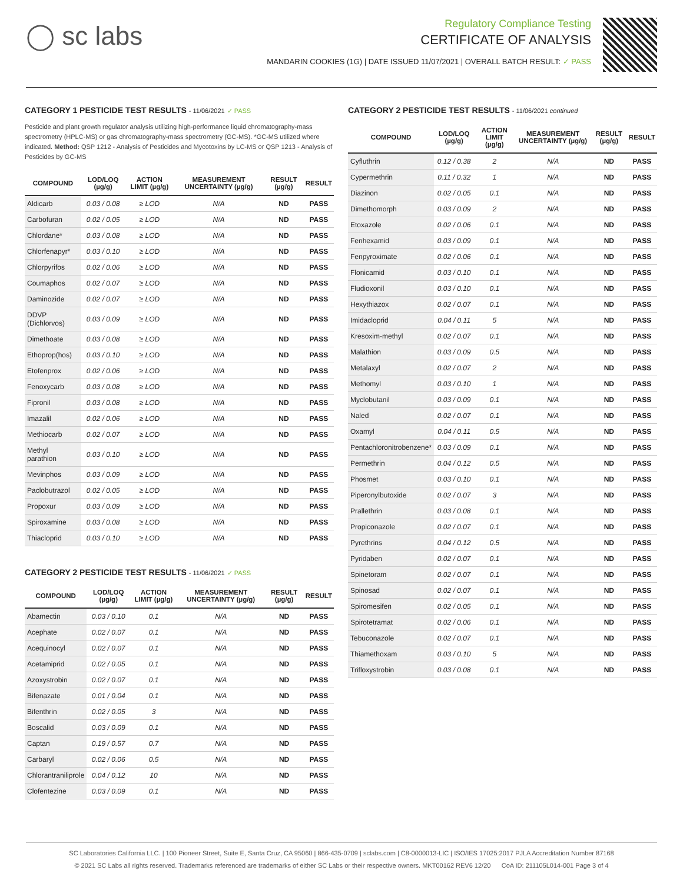◯ sc labs
Regulatory Compliance Testing
CERTIFICATE OF ANALYSIS
MANDARIN COOKIES (1G) | DATE ISSUED 11/07/2021 | OVERALL BATCH RESULT: ✓ PASS
CATEGORY 1 PESTICIDE TEST RESULTS - 11/06/2021 ✓ PASS
Pesticide and plant growth regulator analysis utilizing high-performance liquid chromatography-mass spectrometry (HPLC-MS) or gas chromatography-mass spectrometry (GC-MS). *GC-MS utilized where indicated. Method: QSP 1212 - Analysis of Pesticides and Mycotoxins by LC-MS or QSP 1213 - Analysis of Pesticides by GC-MS
| COMPOUND | LOD/LOQ (µg/g) | ACTION LIMIT (µg/g) | MEASUREMENT UNCERTAINTY (µg/g) | RESULT (µg/g) | RESULT |
| --- | --- | --- | --- | --- | --- |
| Aldicarb | 0.03 / 0.08 | ≥ LOD | N/A | ND | PASS |
| Carbofuran | 0.02 / 0.05 | ≥ LOD | N/A | ND | PASS |
| Chlordane* | 0.03 / 0.08 | ≥ LOD | N/A | ND | PASS |
| Chlorfenapyr* | 0.03 / 0.10 | ≥ LOD | N/A | ND | PASS |
| Chlorpyrifos | 0.02 / 0.06 | ≥ LOD | N/A | ND | PASS |
| Coumaphos | 0.02 / 0.07 | ≥ LOD | N/A | ND | PASS |
| Daminozide | 0.02 / 0.07 | ≥ LOD | N/A | ND | PASS |
| DDVP (Dichlorvos) | 0.03 / 0.09 | ≥ LOD | N/A | ND | PASS |
| Dimethoate | 0.03 / 0.08 | ≥ LOD | N/A | ND | PASS |
| Ethoprop(hos) | 0.03 / 0.10 | ≥ LOD | N/A | ND | PASS |
| Etofenprox | 0.02 / 0.06 | ≥ LOD | N/A | ND | PASS |
| Fenoxycarb | 0.03 / 0.08 | ≥ LOD | N/A | ND | PASS |
| Fipronil | 0.03 / 0.08 | ≥ LOD | N/A | ND | PASS |
| Imazalil | 0.02 / 0.06 | ≥ LOD | N/A | ND | PASS |
| Methiocarb | 0.02 / 0.07 | ≥ LOD | N/A | ND | PASS |
| Methyl parathion | 0.03 / 0.10 | ≥ LOD | N/A | ND | PASS |
| Mevinphos | 0.03 / 0.09 | ≥ LOD | N/A | ND | PASS |
| Paclobutrazol | 0.02 / 0.05 | ≥ LOD | N/A | ND | PASS |
| Propoxur | 0.03 / 0.09 | ≥ LOD | N/A | ND | PASS |
| Spiroxamine | 0.03 / 0.08 | ≥ LOD | N/A | ND | PASS |
| Thiacloprid | 0.03 / 0.10 | ≥ LOD | N/A | ND | PASS |
CATEGORY 2 PESTICIDE TEST RESULTS - 11/06/2021 ✓ PASS
| COMPOUND | LOD/LOQ (µg/g) | ACTION LIMIT (µg/g) | MEASUREMENT UNCERTAINTY (µg/g) | RESULT (µg/g) | RESULT |
| --- | --- | --- | --- | --- | --- |
| Abamectin | 0.03 / 0.10 | 0.1 | N/A | ND | PASS |
| Acephate | 0.02 / 0.07 | 0.1 | N/A | ND | PASS |
| Acequinocyl | 0.02 / 0.07 | 0.1 | N/A | ND | PASS |
| Acetamiprid | 0.02 / 0.05 | 0.1 | N/A | ND | PASS |
| Azoxystrobin | 0.02 / 0.07 | 0.1 | N/A | ND | PASS |
| Bifenazate | 0.01 / 0.04 | 0.1 | N/A | ND | PASS |
| Bifenthrin | 0.02 / 0.05 | 3 | N/A | ND | PASS |
| Boscalid | 0.03 / 0.09 | 0.1 | N/A | ND | PASS |
| Captan | 0.19 / 0.57 | 0.7 | N/A | ND | PASS |
| Carbaryl | 0.02 / 0.06 | 0.5 | N/A | ND | PASS |
| Chlorantraniliprole | 0.04 / 0.12 | 10 | N/A | ND | PASS |
| Clofentezine | 0.03 / 0.09 | 0.1 | N/A | ND | PASS |
CATEGORY 2 PESTICIDE TEST RESULTS - 11/06/2021 continued
| COMPOUND | LOD/LOQ (µg/g) | ACTION LIMIT (µg/g) | MEASUREMENT UNCERTAINTY (µg/g) | RESULT (µg/g) | RESULT |
| --- | --- | --- | --- | --- | --- |
| Cyfluthrin | 0.12 / 0.38 | 2 | N/A | ND | PASS |
| Cypermethrin | 0.11 / 0.32 | 1 | N/A | ND | PASS |
| Diazinon | 0.02 / 0.05 | 0.1 | N/A | ND | PASS |
| Dimethomorph | 0.03 / 0.09 | 2 | N/A | ND | PASS |
| Etoxazole | 0.02 / 0.06 | 0.1 | N/A | ND | PASS |
| Fenhexamid | 0.03 / 0.09 | 0.1 | N/A | ND | PASS |
| Fenpyroximate | 0.02 / 0.06 | 0.1 | N/A | ND | PASS |
| Flonicamid | 0.03 / 0.10 | 0.1 | N/A | ND | PASS |
| Fludioxonil | 0.03 / 0.10 | 0.1 | N/A | ND | PASS |
| Hexythiazox | 0.02 / 0.07 | 0.1 | N/A | ND | PASS |
| Imidacloprid | 0.04 / 0.11 | 5 | N/A | ND | PASS |
| Kresoxim-methyl | 0.02 / 0.07 | 0.1 | N/A | ND | PASS |
| Malathion | 0.03 / 0.09 | 0.5 | N/A | ND | PASS |
| Metalaxyl | 0.02 / 0.07 | 2 | N/A | ND | PASS |
| Methomyl | 0.03 / 0.10 | 1 | N/A | ND | PASS |
| Myclobutanil | 0.03 / 0.09 | 0.1 | N/A | ND | PASS |
| Naled | 0.02 / 0.07 | 0.1 | N/A | ND | PASS |
| Oxamyl | 0.04 / 0.11 | 0.5 | N/A | ND | PASS |
| Pentachloronitrobenzene* | 0.03 / 0.09 | 0.1 | N/A | ND | PASS |
| Permethrin | 0.04 / 0.12 | 0.5 | N/A | ND | PASS |
| Phosmet | 0.03 / 0.10 | 0.1 | N/A | ND | PASS |
| Piperonylbutoxide | 0.02 / 0.07 | 3 | N/A | ND | PASS |
| Prallethrin | 0.03 / 0.08 | 0.1 | N/A | ND | PASS |
| Propiconazole | 0.02 / 0.07 | 0.1 | N/A | ND | PASS |
| Pyrethrins | 0.04 / 0.12 | 0.5 | N/A | ND | PASS |
| Pyridaben | 0.02 / 0.07 | 0.1 | N/A | ND | PASS |
| Spinetoram | 0.02 / 0.07 | 0.1 | N/A | ND | PASS |
| Spinosad | 0.02 / 0.07 | 0.1 | N/A | ND | PASS |
| Spiromesifen | 0.02 / 0.05 | 0.1 | N/A | ND | PASS |
| Spirotetramat | 0.02 / 0.06 | 0.1 | N/A | ND | PASS |
| Tebuconazole | 0.02 / 0.07 | 0.1 | N/A | ND | PASS |
| Thiamethoxam | 0.03 / 0.10 | 5 | N/A | ND | PASS |
| Trifloxystrobin | 0.03 / 0.08 | 0.1 | N/A | ND | PASS |
SC Laboratories California LLC. | 100 Pioneer Street, Suite E, Santa Cruz, CA 95060 | 866-435-0709 | sclabs.com | C8-0000013-LIC | ISO/IES 17025:2017 PJLA Accreditation Number 87168
© 2021 SC Labs all rights reserved. Trademarks referenced are trademarks of either SC Labs or their respective owners. MKT00162 REV6 12/20 CoA ID: 211105L014-001 Page 3 of 4